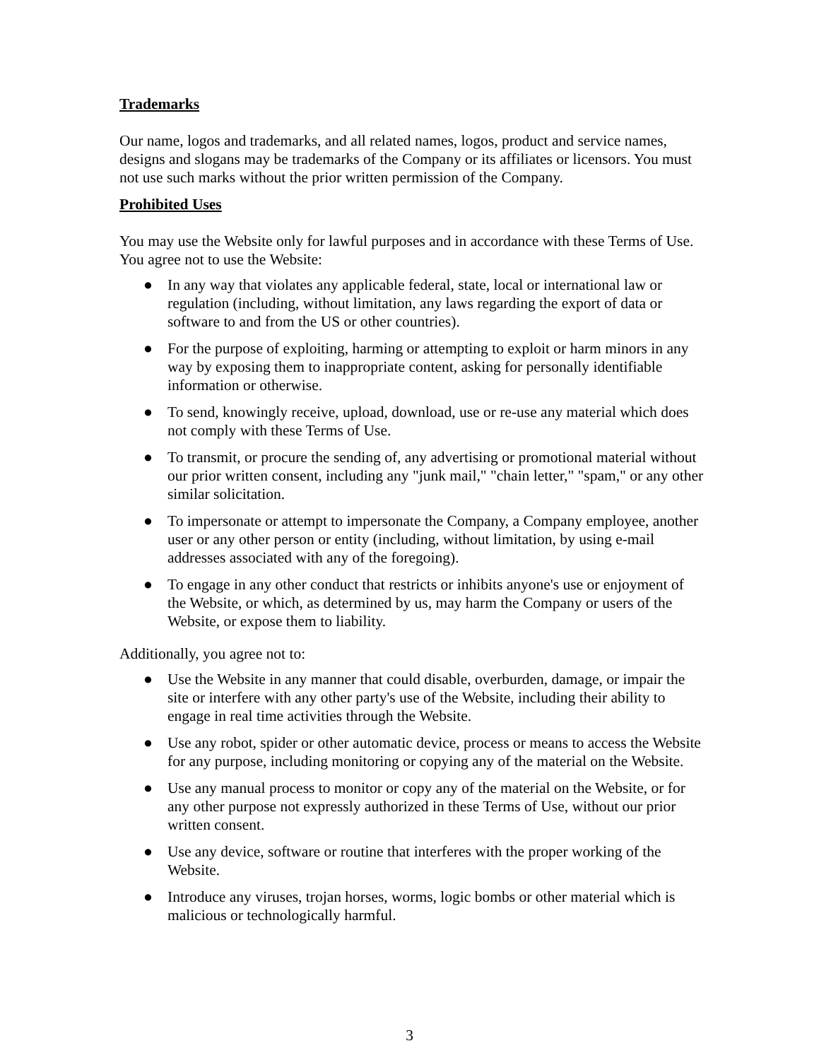Trademarks
Our name, logos and trademarks, and all related names, logos, product and service names, designs and slogans may be trademarks of the Company or its affiliates or licensors. You must not use such marks without the prior written permission of the Company.
Prohibited Uses
You may use the Website only for lawful purposes and in accordance with these Terms of Use. You agree not to use the Website:
● In any way that violates any applicable federal, state, local or international law or regulation (including, without limitation, any laws regarding the export of data or software to and from the US or other countries).
● For the purpose of exploiting, harming or attempting to exploit or harm minors in any way by exposing them to inappropriate content, asking for personally identifiable information or otherwise.
● To send, knowingly receive, upload, download, use or re-use any material which does not comply with these Terms of Use.
● To transmit, or procure the sending of, any advertising or promotional material without our prior written consent, including any "junk mail," "chain letter," "spam," or any other similar solicitation.
● To impersonate or attempt to impersonate the Company, a Company employee, another user or any other person or entity (including, without limitation, by using e-mail addresses associated with any of the foregoing).
● To engage in any other conduct that restricts or inhibits anyone's use or enjoyment of the Website, or which, as determined by us, may harm the Company or users of the Website, or expose them to liability.
Additionally, you agree not to:
● Use the Website in any manner that could disable, overburden, damage, or impair the site or interfere with any other party's use of the Website, including their ability to engage in real time activities through the Website.
● Use any robot, spider or other automatic device, process or means to access the Website for any purpose, including monitoring or copying any of the material on the Website.
● Use any manual process to monitor or copy any of the material on the Website, or for any other purpose not expressly authorized in these Terms of Use, without our prior written consent.
● Use any device, software or routine that interferes with the proper working of the Website.
● Introduce any viruses, trojan horses, worms, logic bombs or other material which is malicious or technologically harmful.
3